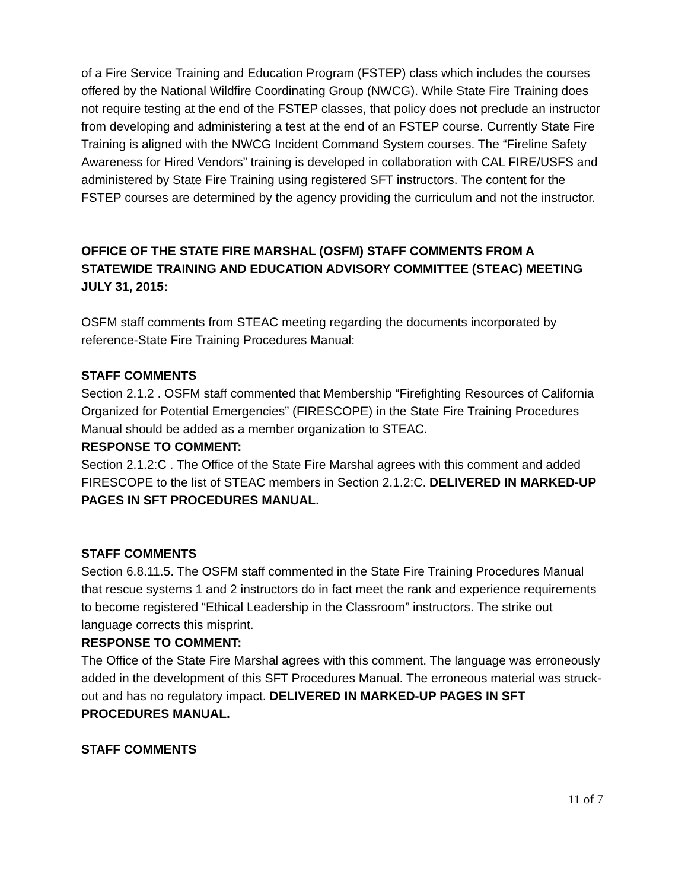of a Fire Service Training and Education Program (FSTEP) class which includes the courses offered by the National Wildfire Coordinating Group (NWCG). While State Fire Training does not require testing at the end of the FSTEP classes, that policy does not preclude an instructor from developing and administering a test at the end of an FSTEP course. Currently State Fire Training is aligned with the NWCG Incident Command System courses. The “Fireline Safety Awareness for Hired Vendors” training is developed in collaboration with CAL FIRE/USFS and administered by State Fire Training using registered SFT instructors. The content for the FSTEP courses are determined by the agency providing the curriculum and not the instructor.
OFFICE OF THE STATE FIRE MARSHAL (OSFM) STAFF COMMENTS FROM A STATEWIDE TRAINING AND EDUCATION ADVISORY COMMITTEE (STEAC) MEETING JULY 31, 2015:
OSFM staff comments from STEAC meeting regarding the documents incorporated by reference-State Fire Training Procedures Manual:
STAFF COMMENTS
Section 2.1.2 . OSFM staff commented that Membership “Firefighting Resources of California Organized for Potential Emergencies” (FIRESCOPE) in the State Fire Training Procedures Manual should be added as a member organization to STEAC.
RESPONSE TO COMMENT:
Section 2.1.2:C . The Office of the State Fire Marshal agrees with this comment and added FIRESCOPE to the list of STEAC members in Section 2.1.2:C. DELIVERED IN MARKED-UP PAGES IN SFT PROCEDURES MANUAL.
STAFF COMMENTS
Section 6.8.11.5. The OSFM staff commented in the State Fire Training Procedures Manual that rescue systems 1 and 2 instructors do in fact meet the rank and experience requirements to become registered “Ethical Leadership in the Classroom” instructors. The strike out language corrects this misprint.
RESPONSE TO COMMENT:
The Office of the State Fire Marshal agrees with this comment. The language was erroneously added in the development of this SFT Procedures Manual. The erroneous material was struck-out and has no regulatory impact. DELIVERED IN MARKED-UP PAGES IN SFT PROCEDURES MANUAL.
STAFF COMMENTS
11 of 7